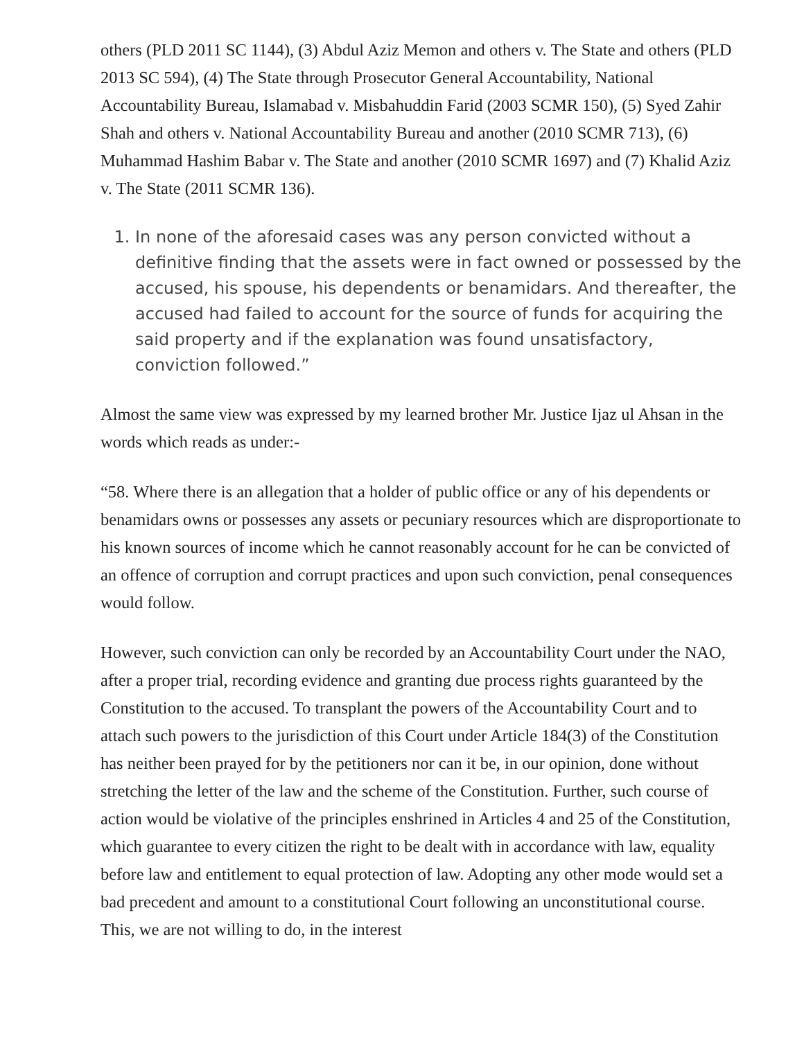others (PLD 2011 SC 1144), (3) Abdul Aziz Memon and others v. The State and others (PLD 2013 SC 594), (4) The State through Prosecutor General Accountability, National Accountability Bureau, Islamabad v. Misbahuddin Farid (2003 SCMR 150), (5) Syed Zahir Shah and others v. National Accountability Bureau and another (2010 SCMR 713), (6) Muhammad Hashim Babar v. The State and another (2010 SCMR 1697) and (7) Khalid Aziz v. The State (2011 SCMR 136).
1. In none of the aforesaid cases was any person convicted without a definitive finding that the assets were in fact owned or possessed by the accused, his spouse, his dependents or benamidars. And thereafter, the accused had failed to account for the source of funds for acquiring the said property and if the explanation was found unsatisfactory, conviction followed.”
Almost the same view was expressed by my learned brother Mr. Justice Ijaz ul Ahsan in the words which reads as under:-
“58. Where there is an allegation that a holder of public office or any of his dependents or benamidars owns or possesses any assets or pecuniary resources which are disproportionate to his known sources of income which he cannot reasonably account for he can be convicted of an offence of corruption and corrupt practices and upon such conviction, penal consequences would follow.
However, such conviction can only be recorded by an Accountability Court under the NAO, after a proper trial, recording evidence and granting due process rights guaranteed by the Constitution to the accused. To transplant the powers of the Accountability Court and to attach such powers to the jurisdiction of this Court under Article 184(3) of the Constitution has neither been prayed for by the petitioners nor can it be, in our opinion, done without stretching the letter of the law and the scheme of the Constitution. Further, such course of action would be violative of the principles enshrined in Articles 4 and 25 of the Constitution, which guarantee to every citizen the right to be dealt with in accordance with law, equality before law and entitlement to equal protection of law. Adopting any other mode would set a bad precedent and amount to a constitutional Court following an unconstitutional course. This, we are not willing to do, in the interest